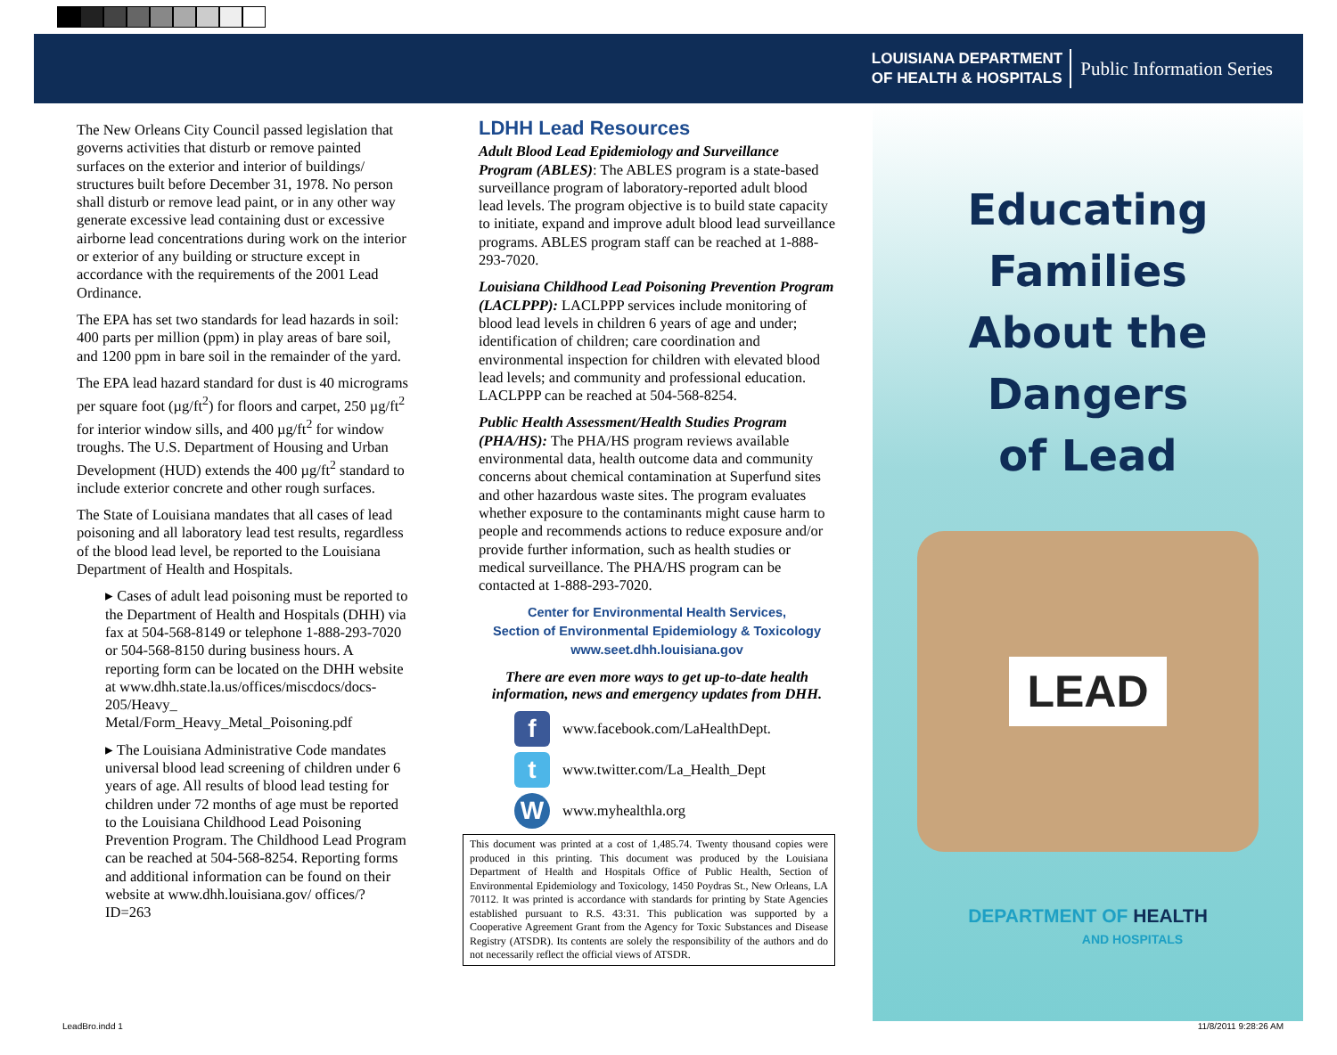LOUISIANA DEPARTMENT
OF HEALTH & HOSPITALS
Public Information Series
The New Orleans City Council passed legislation that governs activities that disturb or remove painted surfaces on the exterior and interior of buildings/ structures built before December 31, 1978. No person shall disturb or remove lead paint, or in any other way generate excessive lead containing dust or excessive airborne lead concentrations during work on the interior or exterior of any building or structure except in accordance with the requirements of the 2001 Lead Ordinance.
The EPA has set two standards for lead hazards in soil: 400 parts per million (ppm) in play areas of bare soil, and 1200 ppm in bare soil in the remainder of the yard.
The EPA lead hazard standard for dust is 40 micrograms per square foot (µg/ft<sup>2</sup>) for floors and carpet, 250 µg/ft<sup>2</sup> for interior window sills, and 400 µg/ft<sup>2</sup> for window troughs. The U.S. Department of Housing and Urban Development (HUD) extends the 400 µg/ft<sup>2</sup> standard to include exterior concrete and other rough surfaces.
The State of Louisiana mandates that all cases of lead poisoning and all laboratory lead test results, regardless of the blood lead level, be reported to the Louisiana Department of Health and Hospitals.
▸ Cases of adult lead poisoning must be reported to the Department of Health and Hospitals (DHH) via fax at 504-568-8149 or telephone 1-888-293-7020 or 504-568-8150 during business hours. A reporting form can be located on the DHH website at www.dhh.state.la.us/offices/miscdocs/docs-205/Heavy_ Metal/Form_Heavy_Metal_Poisoning.pdf
▸ The Louisiana Administrative Code mandates universal blood lead screening of children under 6 years of age. All results of blood lead testing for children under 72 months of age must be reported to the Louisiana Childhood Lead Poisoning Prevention Program. The Childhood Lead Program can be reached at 504-568-8254. Reporting forms and additional information can be found on their website at www.dhh.louisiana.gov/ offices/?ID=263
LDHH Lead Resources
Adult Blood Lead Epidemiology and Surveillance Program (ABLES): The ABLES program is a state-based surveillance program of laboratory-reported adult blood lead levels. The program objective is to build state capacity to initiate, expand and improve adult blood lead surveillance programs. ABLES program staff can be reached at 1-888-293-7020.
Louisiana Childhood Lead Poisoning Prevention Program (LACLPPP): LACLPPP services include monitoring of blood lead levels in children 6 years of age and under; identification of children; care coordination and environmental inspection for children with elevated blood lead levels; and community and professional education. LACLPPP can be reached at 504-568-8254.
Public Health Assessment/Health Studies Program (PHA/HS): The PHA/HS program reviews available environmental data, health outcome data and community concerns about chemical contamination at Superfund sites and other hazardous waste sites. The program evaluates whether exposure to the contaminants might cause harm to people and recommends actions to reduce exposure and/or provide further information, such as health studies or medical surveillance. The PHA/HS program can be contacted at 1-888-293-7020.
Center for Environmental Health Services,
Section of Environmental Epidemiology & Toxicology
www.seet.dhh.louisiana.gov
There are even more ways to get up-to-date health information, news and emergency updates from DHH.
f
www.facebook.com/LaHealthDept.
t
www.twitter.com/La_Health_Dept
W
www.myhealthla.org
This document was printed at a cost of 1,485.74. Twenty thousand copies were produced in this printing. This document was produced by the Louisiana Department of Health and Hospitals Office of Public Health, Section of Environmental Epidemiology and Toxicology, 1450 Poydras St., New Orleans, LA 70112. It was printed is accordance with standards for printing by State Agencies established pursuant to R.S. 43:31. This publication was supported by a Cooperative Agreement Grant from the Agency for Toxic Substances and Disease Registry (ATSDR). Its contents are solely the responsibility of the authors and do not necessarily reflect the official views of ATSDR.
Educating
Families
About the
Dangers
of Lead
LEAD
DEPARTMENT OF HEALTH
AND HOSPITALS
LeadBro.indd 1 11/8/2011 9:28:26 AM